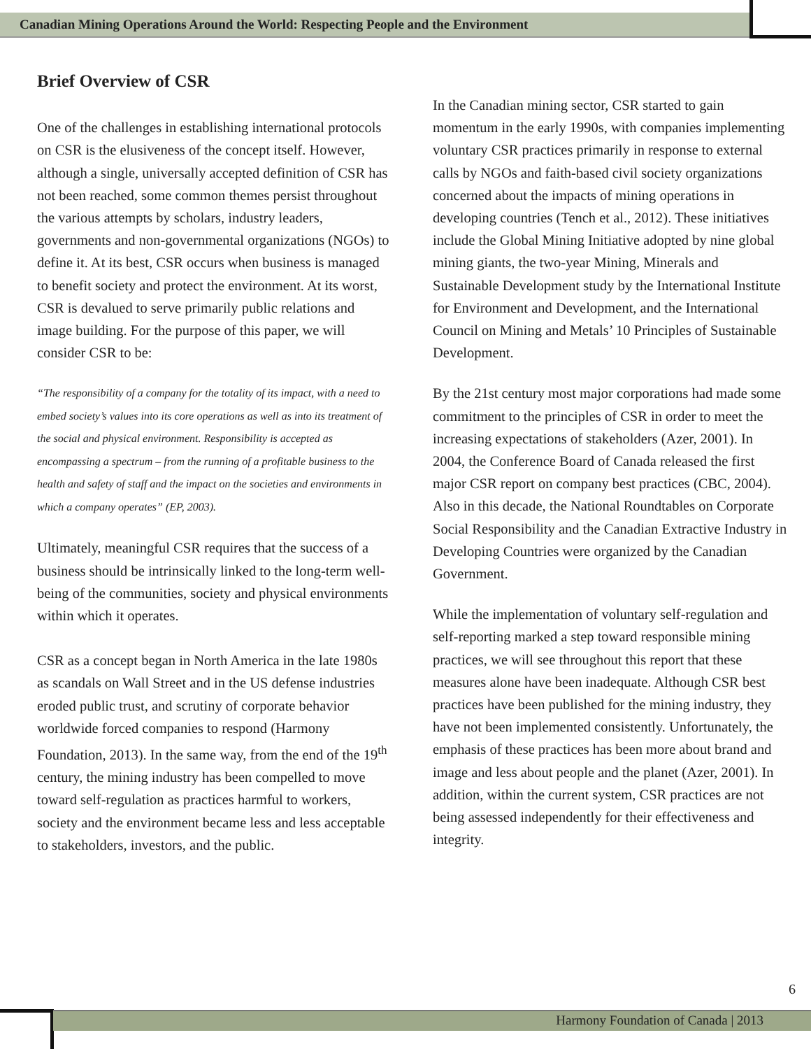Canadian Mining Operations Around the World: Respecting People and the Environment
Brief Overview of CSR
One of the challenges in establishing international protocols on CSR is the elusiveness of the concept itself. However, although a single, universally accepted definition of CSR has not been reached, some common themes persist throughout the various attempts by scholars, industry leaders, governments and non-governmental organizations (NGOs) to define it. At its best, CSR occurs when business is managed to benefit society and protect the environment. At its worst, CSR is devalued to serve primarily public relations and image building. For the purpose of this paper, we will consider CSR to be:
“The responsibility of a company for the totality of its impact, with a need to embed society’s values into its core operations as well as into its treatment of the social and physical environment. Responsibility is accepted as encompassing a spectrum – from the running of a profitable business to the health and safety of staff and the impact on the societies and environments in which a company operates” (EP, 2003).
Ultimately, meaningful CSR requires that the success of a business should be intrinsically linked to the long-term well-being of the communities, society and physical environments within which it operates.
CSR as a concept began in North America in the late 1980s as scandals on Wall Street and in the US defense industries eroded public trust, and scrutiny of corporate behavior worldwide forced companies to respond (Harmony Foundation, 2013). In the same way, from the end of the 19<sup>th</sup> century, the mining industry has been compelled to move toward self-regulation as practices harmful to workers, society and the environment became less and less acceptable to stakeholders, investors, and the public.
In the Canadian mining sector, CSR started to gain momentum in the early 1990s, with companies implementing voluntary CSR practices primarily in response to external calls by NGOs and faith-based civil society organizations concerned about the impacts of mining operations in developing countries (Tench et al., 2012). These initiatives include the Global Mining Initiative adopted by nine global mining giants, the two-year Mining, Minerals and Sustainable Development study by the International Institute for Environment and Development, and the International Council on Mining and Metals’ 10 Principles of Sustainable Development.
By the 21st century most major corporations had made some commitment to the principles of CSR in order to meet the increasing expectations of stakeholders (Azer, 2001). In 2004, the Conference Board of Canada released the first major CSR report on company best practices (CBC, 2004). Also in this decade, the National Roundtables on Corporate Social Responsibility and the Canadian Extractive Industry in Developing Countries were organized by the Canadian Government.
While the implementation of voluntary self-regulation and self-reporting marked a step toward responsible mining practices, we will see throughout this report that these measures alone have been inadequate. Although CSR best practices have been published for the mining industry, they have not been implemented consistently. Unfortunately, the emphasis of these practices has been more about brand and image and less about people and the planet (Azer, 2001). In addition, within the current system, CSR practices are not being assessed independently for their effectiveness and integrity.
6
Harmony Foundation of Canada | 2013